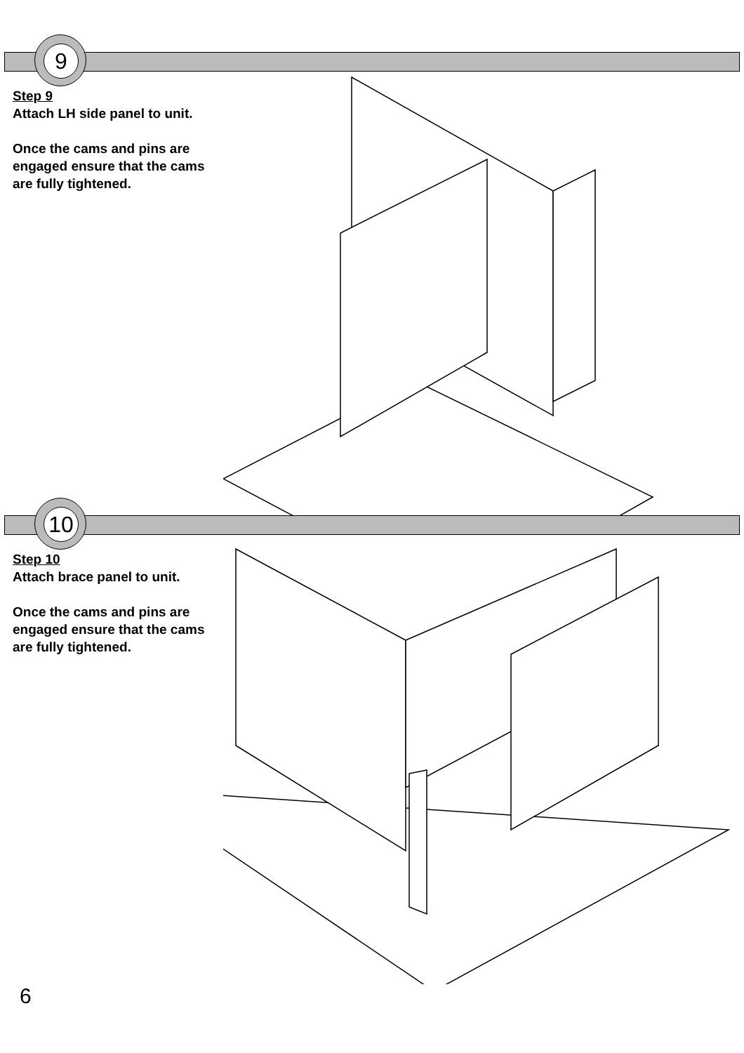9
Step 9
Attach LH side panel to unit.
Once the cams and pins are engaged ensure that the cams are fully tightened.
10
Step 10
Attach brace panel to unit.
Once the cams and pins are engaged ensure that the cams are fully tightened.
6